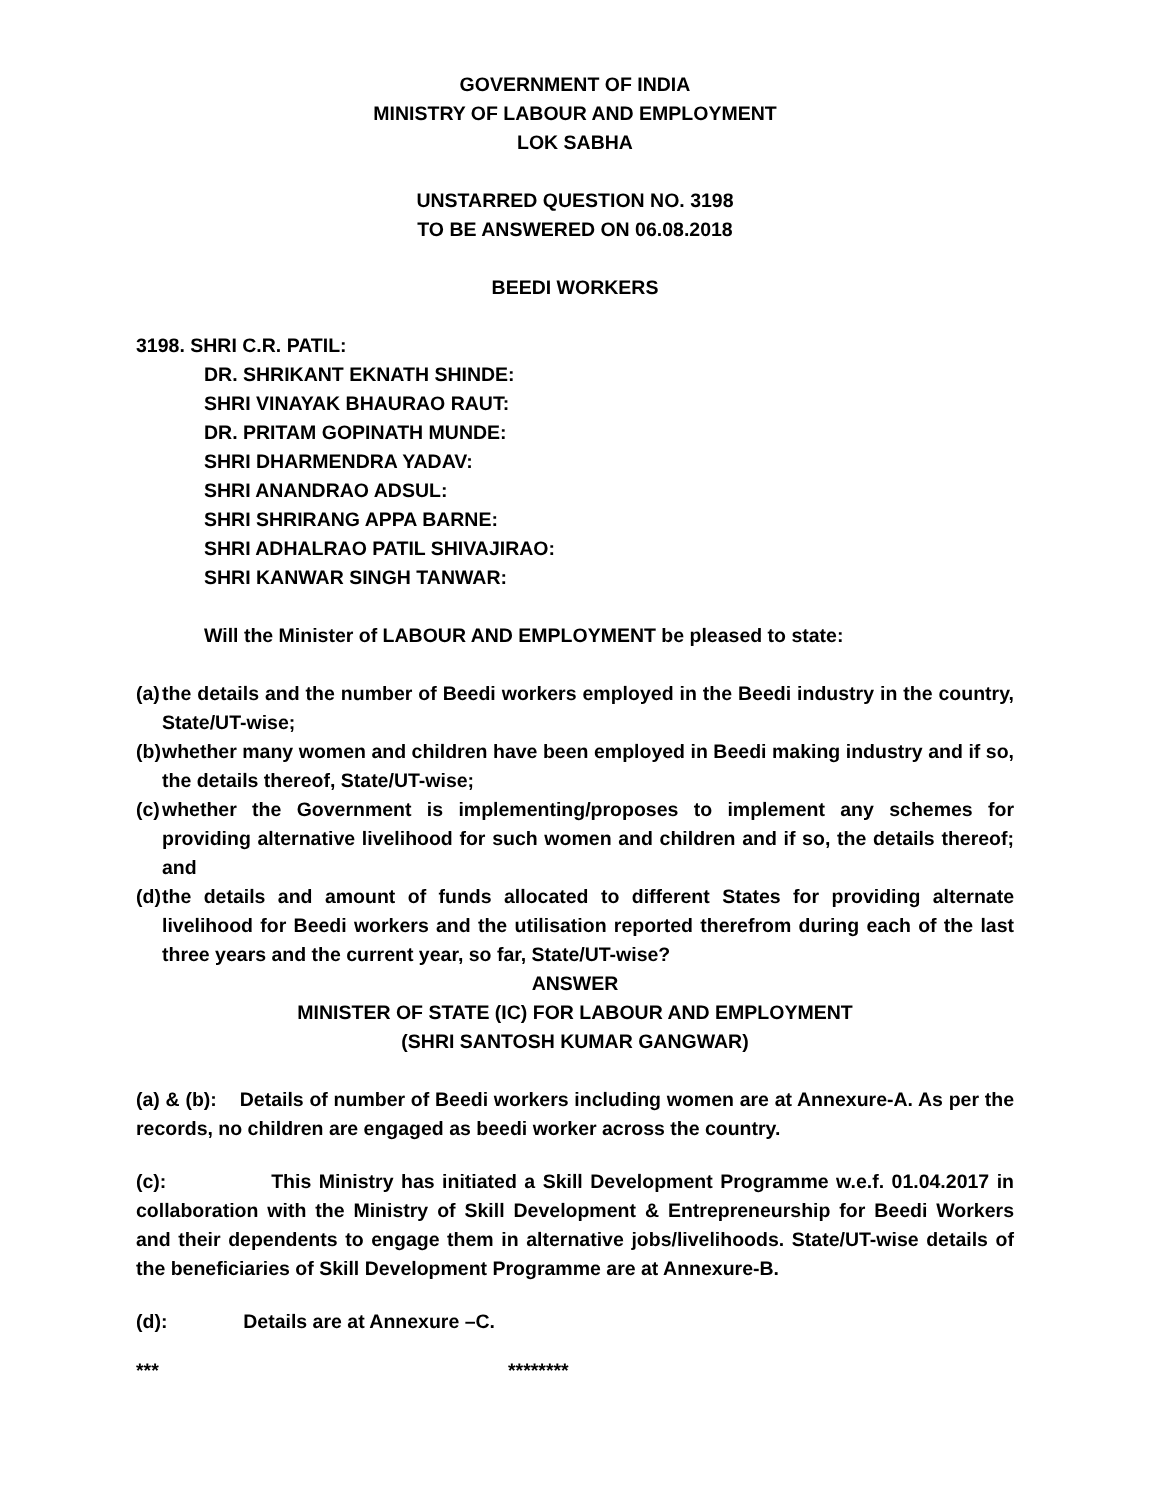GOVERNMENT OF INDIA
MINISTRY OF LABOUR AND EMPLOYMENT
LOK SABHA
UNSTARRED QUESTION NO. 3198
TO BE ANSWERED ON 06.08.2018
BEEDI WORKERS
3198. SHRI C.R. PATIL:
DR. SHRIKANT EKNATH SHINDE:
SHRI VINAYAK BHAURAO RAUT:
DR. PRITAM GOPINATH MUNDE:
SHRI DHARMENDRA YADAV:
SHRI ANANDRAO ADSUL:
SHRI SHRIRANG APPA BARNE:
SHRI ADHALRAO PATIL SHIVAJIRAO:
SHRI KANWAR SINGH TANWAR:
Will the Minister of LABOUR AND EMPLOYMENT be pleased to state:
(a) the details and the number of Beedi workers employed in the Beedi industry in the country, State/UT-wise;
(b) whether many women and children have been employed in Beedi making industry and if so, the details thereof, State/UT-wise;
(c) whether the Government is implementing/proposes to implement any schemes for providing alternative livelihood for such women and children and if so, the details thereof; and
(d) the details and amount of funds allocated to different States for providing alternate livelihood for Beedi workers and the utilisation reported therefrom during each of the last three years and the current year, so far, State/UT-wise?
ANSWER
MINISTER OF STATE (IC) FOR LABOUR AND EMPLOYMENT
(SHRI SANTOSH KUMAR GANGWAR)
(a) & (b): Details of number of Beedi workers including women are at Annexure-A. As per the records, no children are engaged as beedi worker across the country.
(c): This Ministry has initiated a Skill Development Programme w.e.f. 01.04.2017 in collaboration with the Ministry of Skill Development & Entrepreneurship for Beedi Workers and their dependents to engage them in alternative jobs/livelihoods. State/UT-wise details of the beneficiaries of Skill Development Programme are at Annexure-B.
(d): Details are at Annexure –C.
*** ********